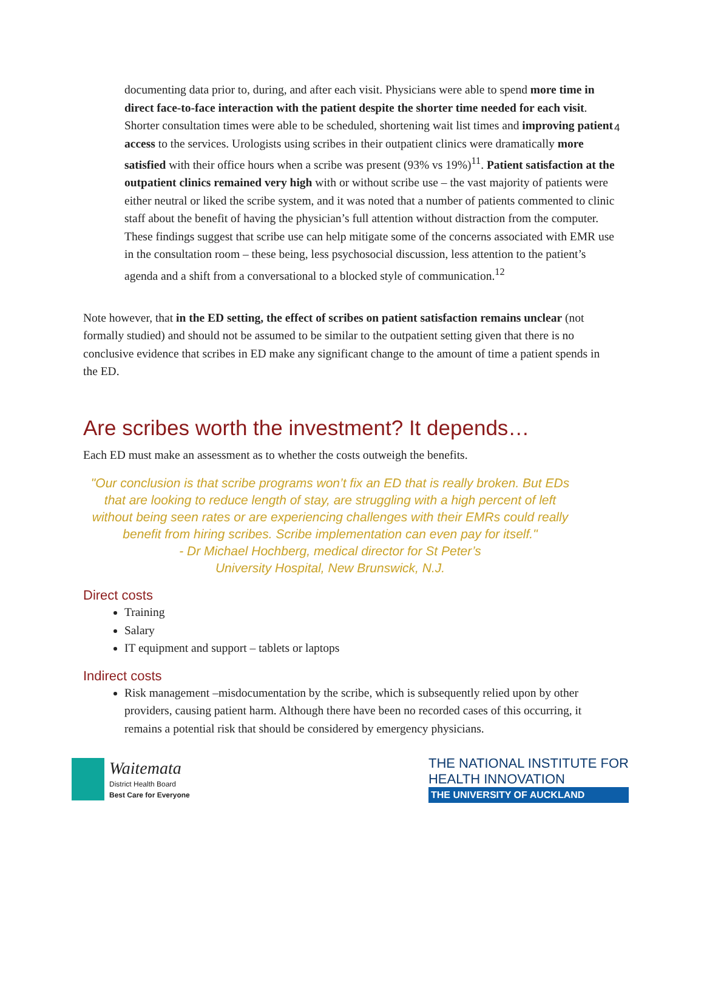4
documenting data prior to, during, and after each visit. Physicians were able to spend more time in direct face-to-face interaction with the patient despite the shorter time needed for each visit. Shorter consultation times were able to be scheduled, shortening wait list times and improving patient access to the services. Urologists using scribes in their outpatient clinics were dramatically more satisfied with their office hours when a scribe was present (93% vs 19%)<sup>11</sup>. Patient satisfaction at the outpatient clinics remained very high with or without scribe use – the vast majority of patients were either neutral or liked the scribe system, and it was noted that a number of patients commented to clinic staff about the benefit of having the physician’s full attention without distraction from the computer. These findings suggest that scribe use can help mitigate some of the concerns associated with EMR use in the consultation room – these being, less psychosocial discussion, less attention to the patient’s agenda and a shift from a conversational to a blocked style of communication.<sup>12</sup>
Note however, that in the ED setting, the effect of scribes on patient satisfaction remains unclear (not formally studied) and should not be assumed to be similar to the outpatient setting given that there is no conclusive evidence that scribes in ED make any significant change to the amount of time a patient spends in the ED.
Are scribes worth the investment? It depends…
Each ED must make an assessment as to whether the costs outweigh the benefits.
"Our conclusion is that scribe programs won’t fix an ED that is really broken. But EDs that are looking to reduce length of stay, are struggling with a high percent of left without being seen rates or are experiencing challenges with their EMRs could really benefit from hiring scribes. Scribe implementation can even pay for itself."
- Dr Michael Hochberg, medical director for St Peter’s
University Hospital, New Brunswick, N.J.
Direct costs
Training
Salary
IT equipment and support – tablets or laptops
Indirect costs
Risk management –misdocumentation by the scribe, which is subsequently relied upon by other providers, causing patient harm. Although there have been no recorded cases of this occurring, it remains a potential risk that should be considered by emergency physicians.
Waitemata
District Health Board
Best Care for Everyone
THE NATIONAL INSTITUTE FOR
HEALTH INNOVATION
THE UNIVERSITY OF AUCKLAND